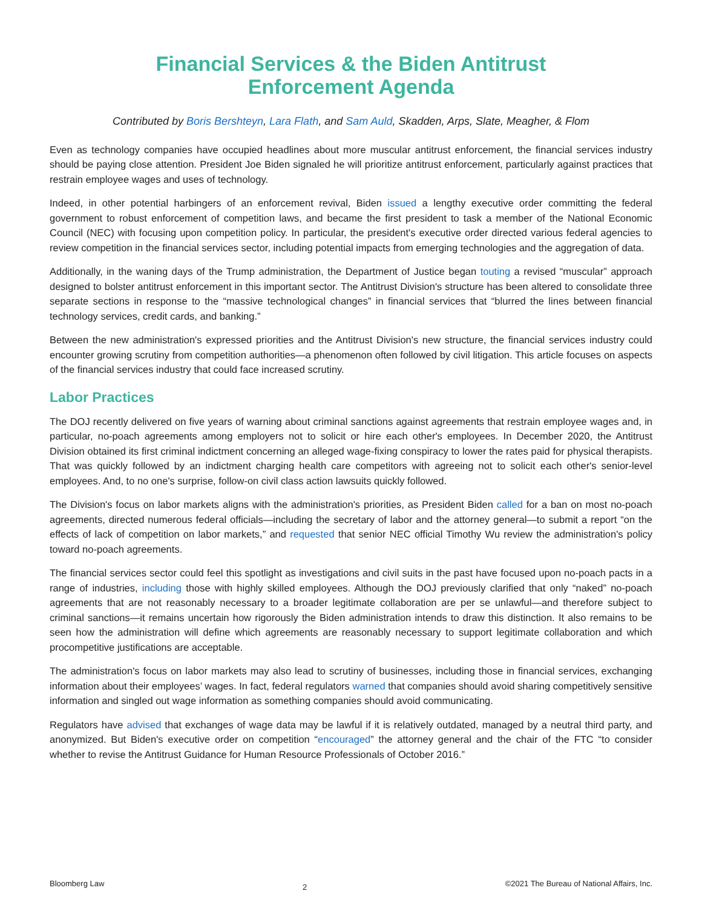Financial Services & the Biden Antitrust
Enforcement Agenda
Contributed by Boris Bershteyn, Lara Flath, and Sam Auld, Skadden, Arps, Slate, Meagher, & Flom
Even as technology companies have occupied headlines about more muscular antitrust enforcement, the financial services industry should be paying close attention. President Joe Biden signaled he will prioritize antitrust enforcement, particularly against practices that restrain employee wages and uses of technology.
Indeed, in other potential harbingers of an enforcement revival, Biden issued a lengthy executive order committing the federal government to robust enforcement of competition laws, and became the first president to task a member of the National Economic Council (NEC) with focusing upon competition policy. In particular, the president's executive order directed various federal agencies to review competition in the financial services sector, including potential impacts from emerging technologies and the aggregation of data.
Additionally, in the waning days of the Trump administration, the Department of Justice began touting a revised “muscular” approach designed to bolster antitrust enforcement in this important sector. The Antitrust Division's structure has been altered to consolidate three separate sections in response to the “massive technological changes” in financial services that “blurred the lines between financial technology services, credit cards, and banking.”
Between the new administration's expressed priorities and the Antitrust Division's new structure, the financial services industry could encounter growing scrutiny from competition authorities—a phenomenon often followed by civil litigation. This article focuses on aspects of the financial services industry that could face increased scrutiny.
Labor Practices
The DOJ recently delivered on five years of warning about criminal sanctions against agreements that restrain employee wages and, in particular, no-poach agreements among employers not to solicit or hire each other's employees. In December 2020, the Antitrust Division obtained its first criminal indictment concerning an alleged wage-fixing conspiracy to lower the rates paid for physical therapists. That was quickly followed by an indictment charging health care competitors with agreeing not to solicit each other's senior-level employees. And, to no one's surprise, follow-on civil class action lawsuits quickly followed.
The Division's focus on labor markets aligns with the administration's priorities, as President Biden called for a ban on most no-poach agreements, directed numerous federal officials—including the secretary of labor and the attorney general—to submit a report “on the effects of lack of competition on labor markets,” and requested that senior NEC official Timothy Wu review the administration's policy toward no-poach agreements.
The financial services sector could feel this spotlight as investigations and civil suits in the past have focused upon no-poach pacts in a range of industries, including those with highly skilled employees. Although the DOJ previously clarified that only “naked” no-poach agreements that are not reasonably necessary to a broader legitimate collaboration are per se unlawful—and therefore subject to criminal sanctions—it remains uncertain how rigorously the Biden administration intends to draw this distinction. It also remains to be seen how the administration will define which agreements are reasonably necessary to support legitimate collaboration and which procompetitive justifications are acceptable.
The administration's focus on labor markets may also lead to scrutiny of businesses, including those in financial services, exchanging information about their employees’ wages. In fact, federal regulators warned that companies should avoid sharing competitively sensitive information and singled out wage information as something companies should avoid communicating.
Regulators have advised that exchanges of wage data may be lawful if it is relatively outdated, managed by a neutral third party, and anonymized. But Biden's executive order on competition “encouraged” the attorney general and the chair of the FTC “to consider whether to revise the Antitrust Guidance for Human Resource Professionals of October 2016.”
Bloomberg Law 2 ©2021 The Bureau of National Affairs, Inc.